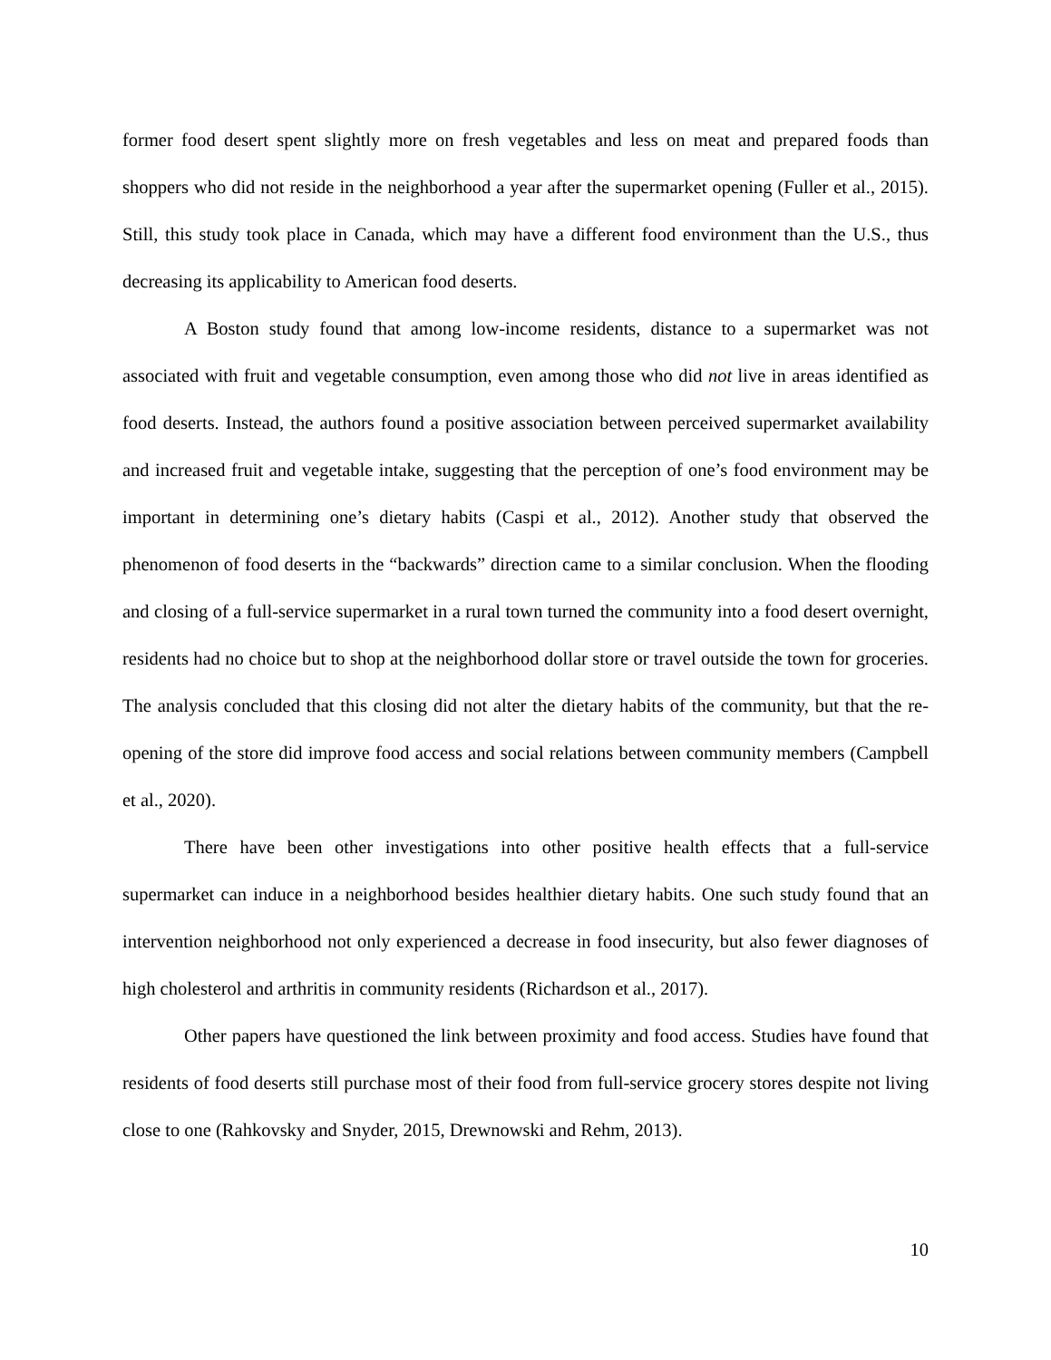former food desert spent slightly more on fresh vegetables and less on meat and prepared foods than shoppers who did not reside in the neighborhood a year after the supermarket opening (Fuller et al., 2015). Still, this study took place in Canada, which may have a different food environment than the U.S., thus decreasing its applicability to American food deserts.
A Boston study found that among low-income residents, distance to a supermarket was not associated with fruit and vegetable consumption, even among those who did not live in areas identified as food deserts. Instead, the authors found a positive association between perceived supermarket availability and increased fruit and vegetable intake, suggesting that the perception of one’s food environment may be important in determining one’s dietary habits (Caspi et al., 2012). Another study that observed the phenomenon of food deserts in the “backwards” direction came to a similar conclusion. When the flooding and closing of a full-service supermarket in a rural town turned the community into a food desert overnight, residents had no choice but to shop at the neighborhood dollar store or travel outside the town for groceries. The analysis concluded that this closing did not alter the dietary habits of the community, but that the re-opening of the store did improve food access and social relations between community members (Campbell et al., 2020).
There have been other investigations into other positive health effects that a full-service supermarket can induce in a neighborhood besides healthier dietary habits. One such study found that an intervention neighborhood not only experienced a decrease in food insecurity, but also fewer diagnoses of high cholesterol and arthritis in community residents (Richardson et al., 2017).
Other papers have questioned the link between proximity and food access. Studies have found that residents of food deserts still purchase most of their food from full-service grocery stores despite not living close to one (Rahkovsky and Snyder, 2015, Drewnowski and Rehm, 2013).
10